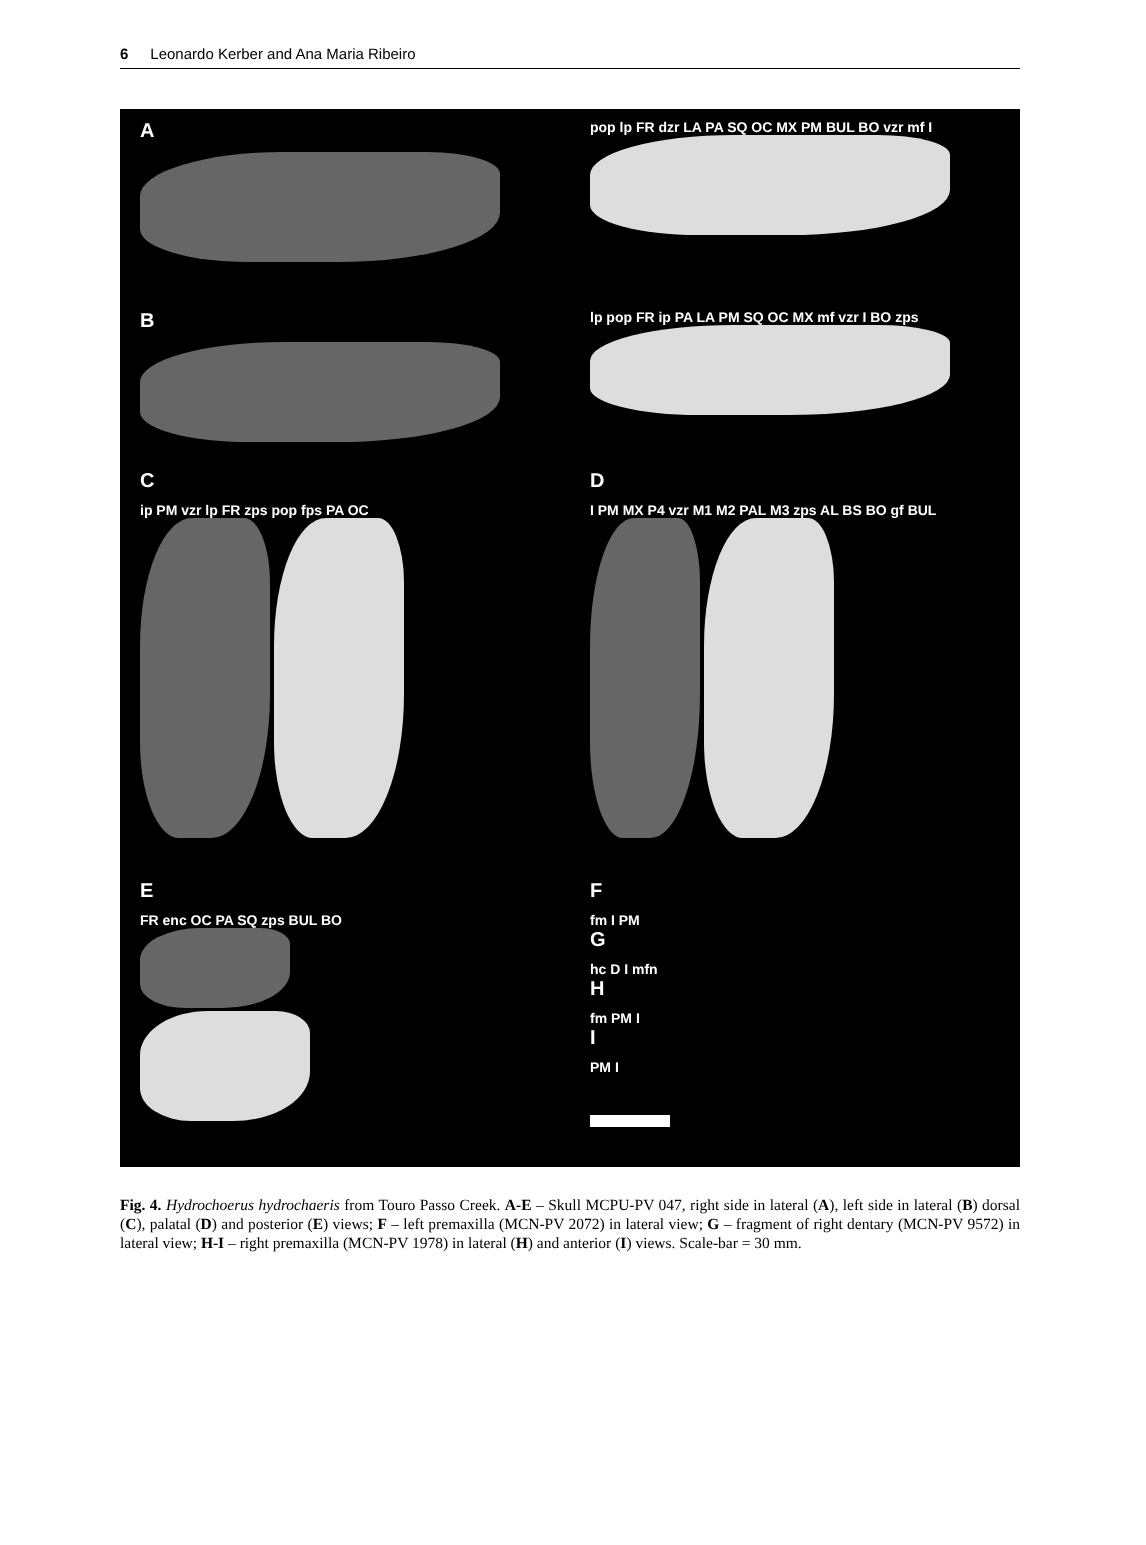6 Leonardo Kerber and Ana Maria Ribeiro
A
pop lp FR dzr LA PA SQ OC MX PM BUL BO vzr mf I
B
lp pop FR ip PA LA PM SQ OC MX mf vzr I BO zps
Cip PM vzr lp FR zps pop fps PA OC
D
I PM MX P4 vzr M1 M2 PAL M3 zps AL BS BO gf BUL
E
FR enc OC PA SQ zps BUL BO
Ffm I PM
G
hc D I mfn
H
fm PM I
I
PM I
Fig. 4. Hydrochoerus hydrochaeris from Touro Passo Creek. A-E – Skull MCPU-PV 047, right side in lateral (A), left side in lateral (B) dorsal (C), palatal (D) and posterior (E) views; F – left premaxilla (MCN-PV 2072) in lateral view; G – fragment of right dentary (MCN-PV 9572) in lateral view; H-I – right premaxilla (MCN-PV 1978) in lateral (H) and anterior (I) views. Scale-bar = 30 mm.